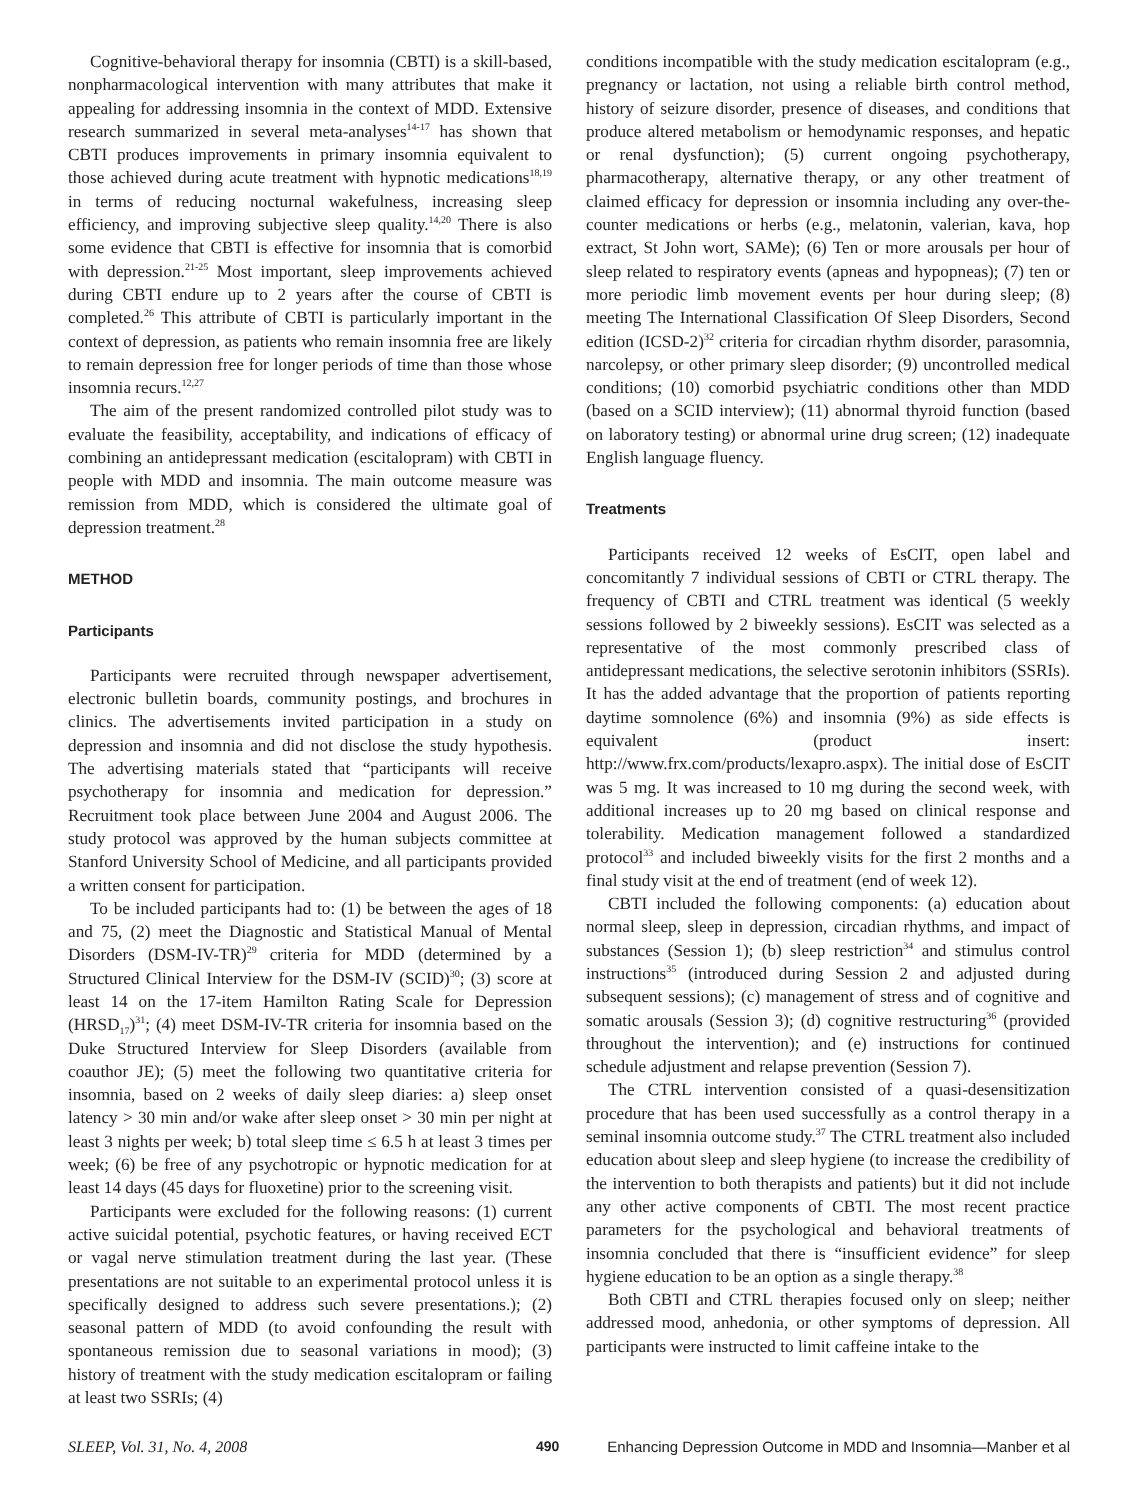Cognitive-behavioral therapy for insomnia (CBTI) is a skill-based, nonpharmacological intervention with many attributes that make it appealing for addressing insomnia in the context of MDD. Extensive research summarized in several meta-analyses<sup>14-17</sup> has shown that CBTI produces improvements in primary insomnia equivalent to those achieved during acute treatment with hypnotic medications<sup>18,19</sup> in terms of reducing nocturnal wakefulness, increasing sleep efficiency, and improving subjective sleep quality.<sup>14,20</sup> There is also some evidence that CBTI is effective for insomnia that is comorbid with depression.<sup>21-25</sup> Most important, sleep improvements achieved during CBTI endure up to 2 years after the course of CBTI is completed.<sup>26</sup> This attribute of CBTI is particularly important in the context of depression, as patients who remain insomnia free are likely to remain depression free for longer periods of time than those whose insomnia recurs.<sup>12,27</sup>
The aim of the present randomized controlled pilot study was to evaluate the feasibility, acceptability, and indications of efficacy of combining an antidepressant medication (escitalopram) with CBTI in people with MDD and insomnia. The main outcome measure was remission from MDD, which is considered the ultimate goal of depression treatment.<sup>28</sup>
METHOD
Participants
Participants were recruited through newspaper advertisement, electronic bulletin boards, community postings, and brochures in clinics. The advertisements invited participation in a study on depression and insomnia and did not disclose the study hypothesis. The advertising materials stated that “participants will receive psychotherapy for insomnia and medication for depression.” Recruitment took place between June 2004 and August 2006. The study protocol was approved by the human subjects committee at Stanford University School of Medicine, and all participants provided a written consent for participation.
To be included participants had to: (1) be between the ages of 18 and 75, (2) meet the Diagnostic and Statistical Manual of Mental Disorders (DSM-IV-TR)<sup>29</sup> criteria for MDD (determined by a Structured Clinical Interview for the DSM-IV (SCID)<sup>30</sup>; (3) score at least 14 on the 17-item Hamilton Rating Scale for Depression (HRSD<sub>17</sub>)<sup>31</sup>; (4) meet DSM-IV-TR criteria for insomnia based on the Duke Structured Interview for Sleep Disorders (available from coauthor JE); (5) meet the following two quantitative criteria for insomnia, based on 2 weeks of daily sleep diaries: a) sleep onset latency > 30 min and/or wake after sleep onset > 30 min per night at least 3 nights per week; b) total sleep time ≤ 6.5 h at least 3 times per week; (6) be free of any psychotropic or hypnotic medication for at least 14 days (45 days for fluoxetine) prior to the screening visit.
Participants were excluded for the following reasons: (1) current active suicidal potential, psychotic features, or having received ECT or vagal nerve stimulation treatment during the last year. (These presentations are not suitable to an experimental protocol unless it is specifically designed to address such severe presentations.); (2) seasonal pattern of MDD (to avoid confounding the result with spontaneous remission due to seasonal variations in mood); (3) history of treatment with the study medication escitalopram or failing at least two SSRIs; (4)
conditions incompatible with the study medication escitalopram (e.g., pregnancy or lactation, not using a reliable birth control method, history of seizure disorder, presence of diseases, and conditions that produce altered metabolism or hemodynamic responses, and hepatic or renal dysfunction); (5) current ongoing psychotherapy, pharmacotherapy, alternative therapy, or any other treatment of claimed efficacy for depression or insomnia including any over-the-counter medications or herbs (e.g., melatonin, valerian, kava, hop extract, St John wort, SAMe); (6) Ten or more arousals per hour of sleep related to respiratory events (apneas and hypopneas); (7) ten or more periodic limb movement events per hour during sleep; (8) meeting The International Classification Of Sleep Disorders, Second edition (ICSD-2)<sup>32</sup> criteria for circadian rhythm disorder, parasomnia, narcolepsy, or other primary sleep disorder; (9) uncontrolled medical conditions; (10) comorbid psychiatric conditions other than MDD (based on a SCID interview); (11) abnormal thyroid function (based on laboratory testing) or abnormal urine drug screen; (12) inadequate English language fluency.
Treatments
Participants received 12 weeks of EsCIT, open label and concomitantly 7 individual sessions of CBTI or CTRL therapy. The frequency of CBTI and CTRL treatment was identical (5 weekly sessions followed by 2 biweekly sessions). EsCIT was selected as a representative of the most commonly prescribed class of antidepressant medications, the selective serotonin inhibitors (SSRIs). It has the added advantage that the proportion of patients reporting daytime somnolence (6%) and insomnia (9%) as side effects is equivalent (product insert: http://www.frx.com/products/lexapro.aspx). The initial dose of EsCIT was 5 mg. It was increased to 10 mg during the second week, with additional increases up to 20 mg based on clinical response and tolerability. Medication management followed a standardized protocol<sup>33</sup> and included biweekly visits for the first 2 months and a final study visit at the end of treatment (end of week 12).
CBTI included the following components: (a) education about normal sleep, sleep in depression, circadian rhythms, and impact of substances (Session 1); (b) sleep restriction<sup>34</sup> and stimulus control instructions<sup>35</sup> (introduced during Session 2 and adjusted during subsequent sessions); (c) management of stress and of cognitive and somatic arousals (Session 3); (d) cognitive restructuring<sup>36</sup> (provided throughout the intervention); and (e) instructions for continued schedule adjustment and relapse prevention (Session 7).
The CTRL intervention consisted of a quasi-desensitization procedure that has been used successfully as a control therapy in a seminal insomnia outcome study.<sup>37</sup> The CTRL treatment also included education about sleep and sleep hygiene (to increase the credibility of the intervention to both therapists and patients) but it did not include any other active components of CBTI. The most recent practice parameters for the psychological and behavioral treatments of insomnia concluded that there is “insufficient evidence” for sleep hygiene education to be an option as a single therapy.<sup>38</sup>
Both CBTI and CTRL therapies focused only on sleep; neither addressed mood, anhedonia, or other symptoms of depression. All participants were instructed to limit caffeine intake to the
SLEEP, Vol. 31, No. 4, 2008 490 Enhancing Depression Outcome in MDD and Insomnia—Manber et al